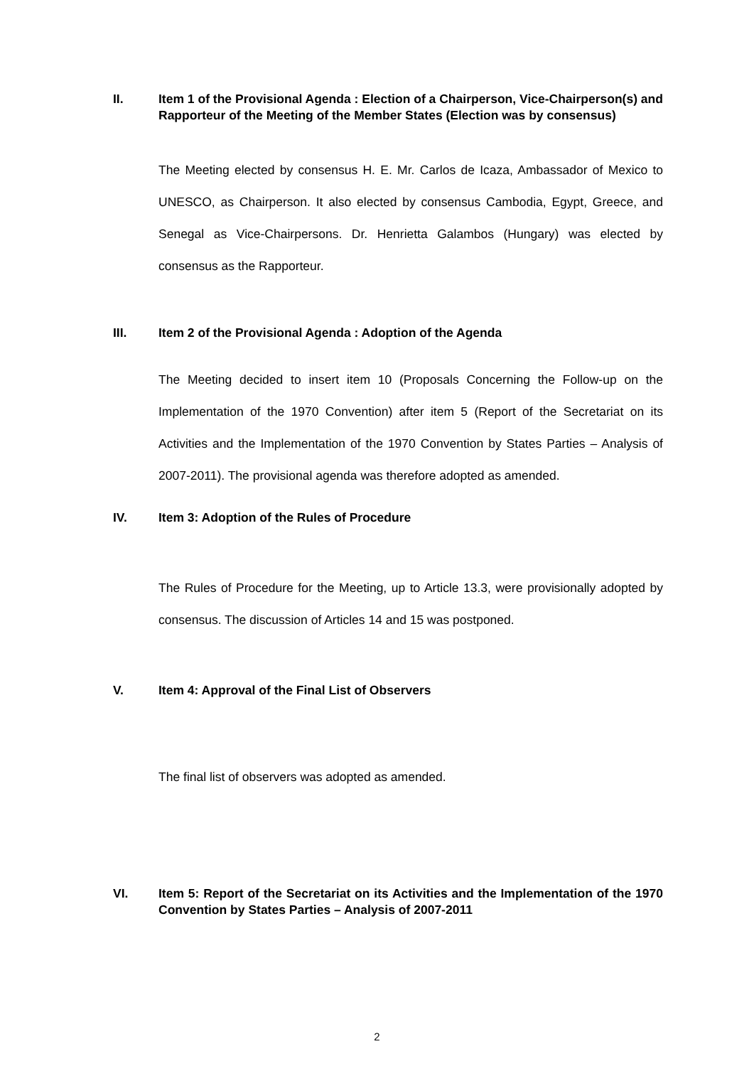II. Item 1 of the Provisional Agenda : Election of a Chairperson, Vice-Chairperson(s) and Rapporteur of the Meeting of the Member States (Election was by consensus)
The Meeting elected by consensus H. E. Mr. Carlos de Icaza, Ambassador of Mexico to UNESCO, as Chairperson. It also elected by consensus Cambodia, Egypt, Greece, and Senegal as Vice-Chairpersons. Dr. Henrietta Galambos (Hungary) was elected by consensus as the Rapporteur.
III. Item 2 of the Provisional Agenda : Adoption of the Agenda
The Meeting decided to insert item 10 (Proposals Concerning the Follow-up on the Implementation of the 1970 Convention) after item 5 (Report of the Secretariat on its Activities and the Implementation of the 1970 Convention by States Parties – Analysis of 2007-2011). The provisional agenda was therefore adopted as amended.
IV. Item 3: Adoption of the Rules of Procedure
The Rules of Procedure for the Meeting, up to Article 13.3, were provisionally adopted by consensus. The discussion of Articles 14 and 15 was postponed.
V. Item 4: Approval of the Final List of Observers
The final list of observers was adopted as amended.
VI. Item 5: Report of the Secretariat on its Activities and the Implementation of the 1970 Convention by States Parties – Analysis of 2007-2011
2